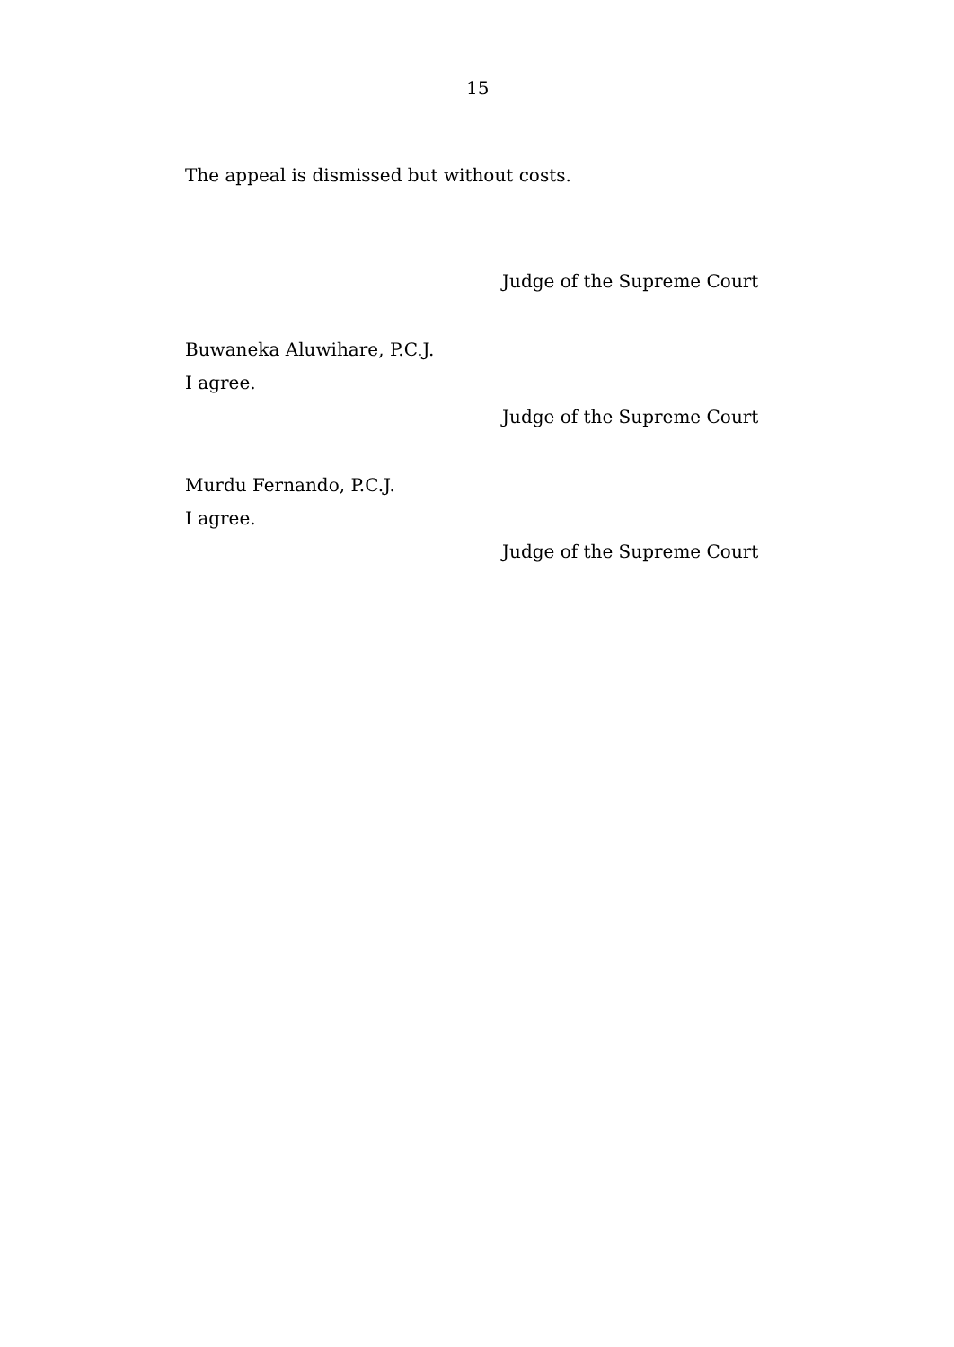15
The appeal is dismissed but without costs.
Judge of the Supreme Court
Buwaneka Aluwihare, P.C.J.
I agree.
Judge of the Supreme Court
Murdu Fernando, P.C.J.
I agree.
Judge of the Supreme Court